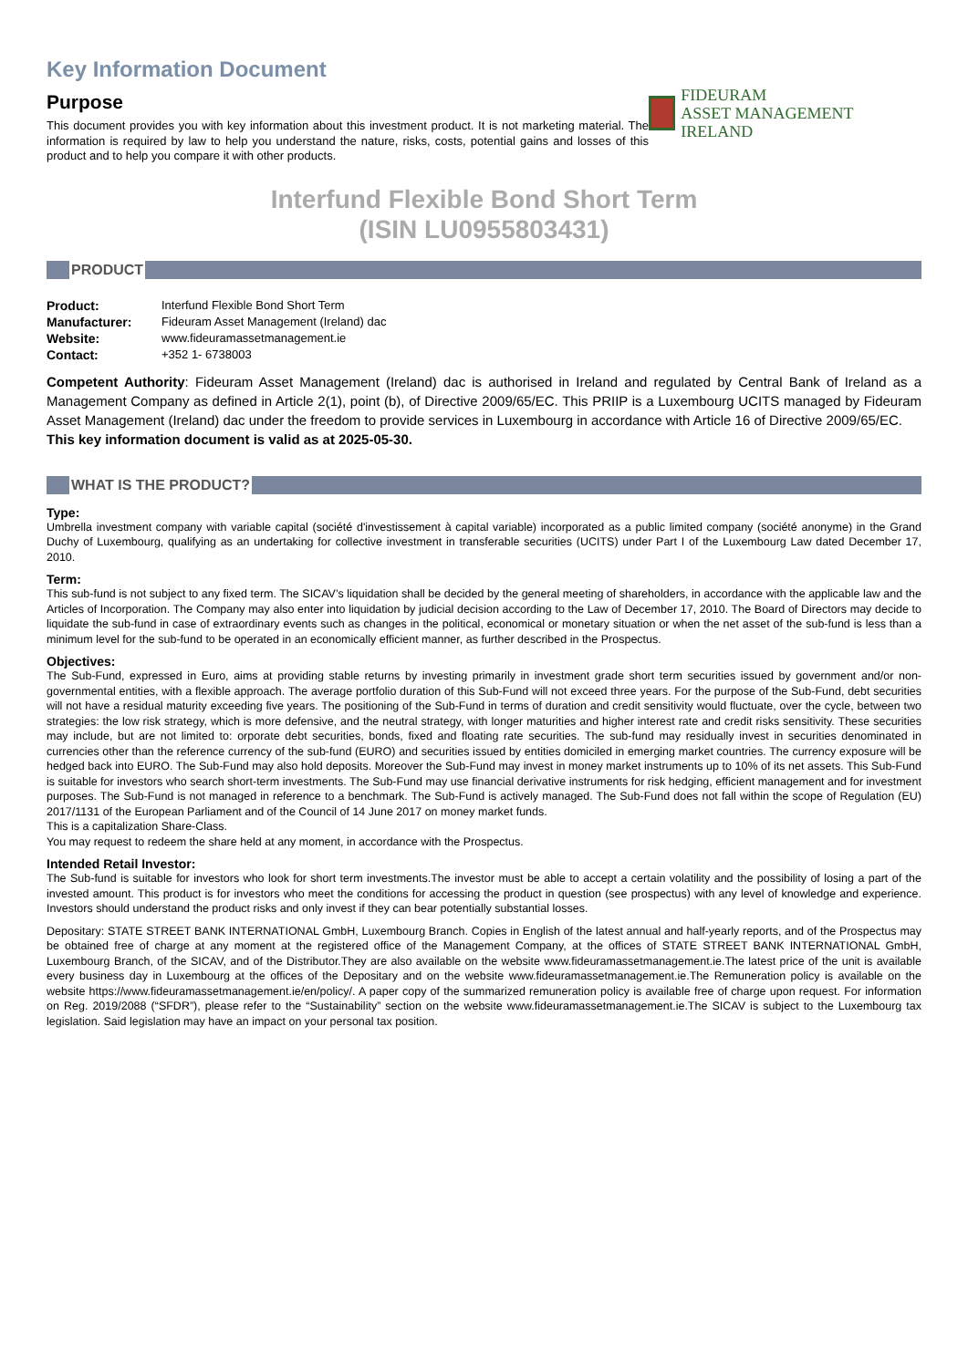Key Information Document
Purpose
This document provides you with key information about this investment product. It is not marketing material. The information is required by law to help you understand the nature, risks, costs, potential gains and losses of this product and to help you compare it with other products.
FIDEURAM
ASSET MANAGEMENT IRELAND
Interfund Flexible Bond Short Term
(ISIN LU0955803431)
PRODUCT
| Product: | Interfund Flexible Bond Short Term |
| Manufacturer: | Fideuram Asset Management (Ireland) dac |
| Website: | www.fideuramassetmanagement.ie |
| Contact: | +352 1- 6738003 |
Competent Authority: Fideuram Asset Management (Ireland) dac is authorised in Ireland and regulated by Central Bank of Ireland as a Management Company as defined in Article 2(1), point (b), of Directive 2009/65/EC. This PRIIP is a Luxembourg UCITS managed by Fideuram Asset Management (Ireland) dac under the freedom to provide services in Luxembourg in accordance with Article 16 of Directive 2009/65/EC.
This key information document is valid as at 2025-05-30.
WHAT IS THE PRODUCT?
Type:
Umbrella investment company with variable capital (société d'investissement à capital variable) incorporated as a public limited company (société anonyme) in the Grand Duchy of Luxembourg, qualifying as an undertaking for collective investment in transferable securities (UCITS) under Part I of the Luxembourg Law dated December 17, 2010.
Term:
This sub-fund is not subject to any fixed term. The SICAV’s liquidation shall be decided by the general meeting of shareholders, in accordance with the applicable law and the Articles of Incorporation. The Company may also enter into liquidation by judicial decision according to the Law of December 17, 2010. The Board of Directors may decide to liquidate the sub-fund in case of extraordinary events such as changes in the political, economical or monetary situation or when the net asset of the sub-fund is less than a minimum level for the sub-fund to be operated in an economically efficient manner, as further described in the Prospectus.
Objectives:
The Sub-Fund, expressed in Euro, aims at providing stable returns by investing primarily in investment grade short term securities issued by government and/or non-governmental entities, with a flexible approach. The average portfolio duration of this Sub-Fund will not exceed three years. For the purpose of the Sub-Fund, debt securities will not have a residual maturity exceeding five years. The positioning of the Sub-Fund in terms of duration and credit sensitivity would fluctuate, over the cycle, between two strategies: the low risk strategy, which is more defensive, and the neutral strategy, with longer maturities and higher interest rate and credit risks sensitivity. These securities may include, but are not limited to: orporate debt securities, bonds, fixed and floating rate securities. The sub-fund may residually invest in securities denominated in currencies other than the reference currency of the sub-fund (EURO) and securities issued by entities domiciled in emerging market countries. The currency exposure will be hedged back into EURO. The Sub-Fund may also hold deposits. Moreover the Sub-Fund may invest in money market instruments up to 10% of its net assets. This Sub-Fund is suitable for investors who search short-term investments. The Sub-Fund may use financial derivative instruments for risk hedging, efficient management and for investment purposes. The Sub-Fund is not managed in reference to a benchmark. The Sub-Fund is actively managed. The Sub-Fund does not fall within the scope of Regulation (EU) 2017/1131 of the European Parliament and of the Council of 14 June 2017 on money market funds.
This is a capitalization Share-Class.
You may request to redeem the share held at any moment, in accordance with the Prospectus.
Intended Retail Investor:
The Sub-fund is suitable for investors who look for short term investments.The investor must be able to accept a certain volatility and the possibility of losing a part of the invested amount. This product is for investors who meet the conditions for accessing the product in question (see prospectus) with any level of knowledge and experience. Investors should understand the product risks and only invest if they can bear potentially substantial losses.
Depositary: STATE STREET BANK INTERNATIONAL GmbH, Luxembourg Branch. Copies in English of the latest annual and half-yearly reports, and of the Prospectus may be obtained free of charge at any moment at the registered office of the Management Company, at the offices of STATE STREET BANK INTERNATIONAL GmbH, Luxembourg Branch, of the SICAV, and of the Distributor.They are also available on the website www.fideuramassetmanagement.ie.The latest price of the unit is available every business day in Luxembourg at the offices of the Depositary and on the website www.fideuramassetmanagement.ie.The Remuneration policy is available on the website https://www.fideuramassetmanagement.ie/en/policy/. A paper copy of the summarized remuneration policy is available free of charge upon request. For information on Reg. 2019/2088 (“SFDR”), please refer to the “Sustainability” section on the website www.fideuramassetmanagement.ie.The SICAV is subject to the Luxembourg tax legislation. Said legislation may have an impact on your personal tax position.